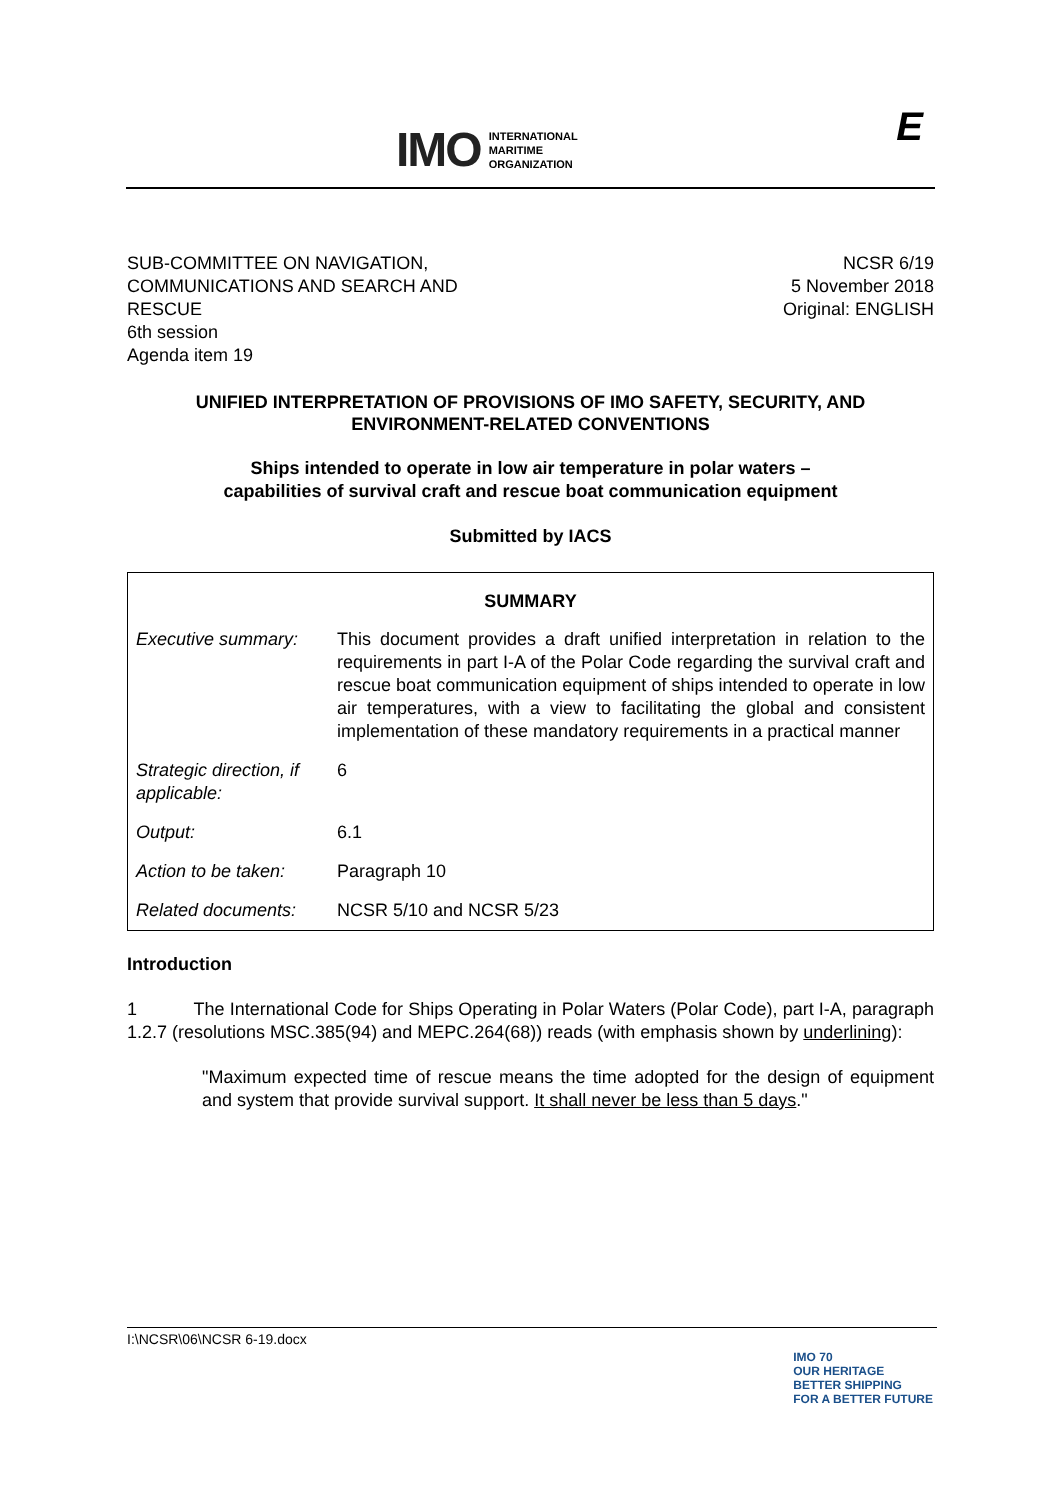IMO INTERNATIONAL
MARITIME
ORGANIZATION
E
SUB-COMMITTEE ON NAVIGATION,
COMMUNICATIONS AND SEARCH AND
RESCUE
6th session
Agenda item 19
NCSR 6/19
5 November 2018
Original: ENGLISH
UNIFIED INTERPRETATION OF PROVISIONS OF IMO SAFETY, SECURITY, AND ENVIRONMENT-RELATED CONVENTIONS
Ships intended to operate in low air temperature in polar waters –
capabilities of survival craft and rescue boat communication equipment
Submitted by IACS
| SUMMARY | |
| --- | --- |
| Executive summary: | This document provides a draft unified interpretation in relation to the requirements in part I-A of the Polar Code regarding the survival craft and rescue boat communication equipment of ships intended to operate in low air temperatures, with a view to facilitating the global and consistent implementation of these mandatory requirements in a practical manner |
| Strategic direction, if applicable: | 6 |
| Output: | 6.1 |
| Action to be taken: | Paragraph 10 |
| Related documents: | NCSR 5/10 and NCSR 5/23 |
Introduction
1 The International Code for Ships Operating in Polar Waters (Polar Code), part I-A, paragraph 1.2.7 (resolutions MSC.385(94) and MEPC.264(68)) reads (with emphasis shown by underlining):
"Maximum expected time of rescue means the time adopted for the design of equipment and system that provide survival support. It shall never be less than 5 days."
I:\NCSR\06\NCSR 6-19.docx
IMO 70
OUR HERITAGE
BETTER SHIPPING
FOR A BETTER FUTURE